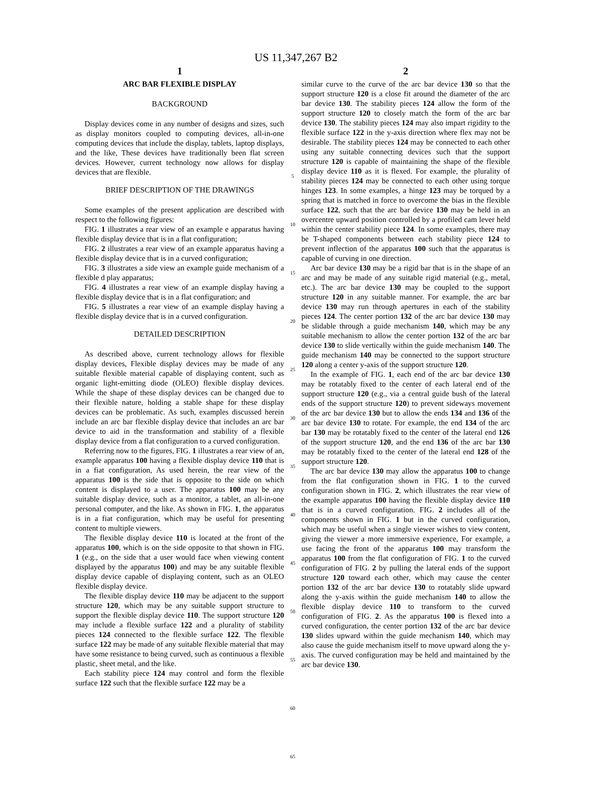US 11,347,267 B2
1
ARC BAR FLEXIBLE DISPLAY
BACKGROUND
Display devices come in any number of designs and sizes, such as display monitors coupled to computing devices, all-in-one computing devices that include the display, tablets, laptop displays, and the like, These devices have traditionally been flat screen devices. However, current technology now allows for display devices that are flexible.
BRIEF DESCRIPTION OF THE DRAWINGS
Some examples of the present application are described with respect to the following figures:
FIG. 1 illustrates a rear view of an example e apparatus having flexible display device that is in a flat configuration;
FIG. 2 illustrates a rear view of an example apparatus having a flexible display device that is in a curved configuration;
FIG. 3 illustrates a side view an example guide mechanism of a flexible d play apparatus;
FIG. 4 illustrates a rear view of an example display having a flexible display device that is in a flat configuration; and
FIG. 5 illustrates a rear view of an example display having a flexible display device that is in a curved configuration.
DETAILED DESCRIPTION
As described above, current technology allows for flexible display devices, Flexible display devices may be made of any suitable flexible material capable of displaying content, such as organic light-emitting diode (OLEO) flexible display devices. While the shape of these display devices can be changed due to their flexible nature, holding a stable shape for these display devices can be problematic. As such, examples discussed herein include an arc bar flexible display device that includes an arc bar device to aid in the transformation and stability of a flexible display device from a flat configuration to a curved configuration.
Referring now to the figures, FIG. 1 illustrates a rear view of an, example apparatus 100 having a flexible display device 110 that is in a fiat configuration, As used herein, the rear view of the apparatus 100 is the side that is opposite to the side on which content is displayed to a user. The apparatus 100 may be any suitable display device, such as a monitor, a tablet, an all-in-one personal computer, and the like. As shown in FIG. 1, the apparatus is in a fiat configuration, which may be useful for presenting content to multiple viewers.
The flexible display device 110 is located at the front of the apparatus 100, which is on the side opposite to that shown in FIG. 1 (e.g., on the side that a user would face when viewing content displayed by the apparatus 100) and may be any suitable flexible display device capable of displaying content, such as an OLEO flexible display device.
The flexible display device 110 may be adjacent to the support structure 120, which may be any suitable support structure to support the flexible display device 110. The support structure 120 may include a flexible surface 122 and a plurality of stability pieces 124 connected to the flexible surface 122. The flexible surface 122 may be made of any suitable flexible material that may have some resistance to being curved, such as continuous a flexible plastic, sheet metal, and the like.
Each stability piece 124 may control and form the flexible surface 122 such that the flexible surface 122 may be a
5
10
15
20
25
30
35
40
45
50
55
60
65
2
similar curve to the curve of the arc bar device 130 so that the support structure 120 is a close fit around the diameter of the arc bar device 130. The stability pieces 124 allow the form of the support structure 120 to closely match the form of the arc bar device 130. The stability pieces 124 may also impart rigidity to the flexible surface 122 in the y-axis direction where flex may not be desirable. The stability pieces 124 may be connected to each other using any suitable connecting devices such that the support structure 120 is capable of maintaining the shape of the flexible display device 110 as it is flexed. For example, the plurality of stability pieces 124 may be connected to each other using torque hinges 123. In some examples, a hinge 123 may be torqued by a spring that is matched in force to overcome the bias in the flexible surface 122, such that the arc bar device 130 may be held in an overcentre upward position controlled by a profiled cam lever held within the center stability piece 124. In some examples, there may be T-shaped components between each stability piece 124 to prevent inflection of the apparatus 100 such that the apparatus is capable of curving in one direction.
Arc bar device 130 may be a rigid bar that is in the shape of an arc and may be made of any suitable rigid material (e.g., metal, etc.). The arc bar device 130 may be coupled to the support structure 120 in any suitable manner. For example, the arc bar device 130 may run through apertures in each of the stability pieces 124. The center portion 132 of the arc bar device 130 may be slidable through a guide mechanism 140, which may be any suitable mechanism to allow the center portion 132 of the arc bar device 130 to slide vertically within the guide mechanism 140. The guide mechanism 140 may be connected to the support structure 120 along a center y-axis of the support structure 120.
In the example of FIG. 1, each end of the arc bar device 130 may be rotatably fixed to the center of each lateral end of the support structure 120 (e.g., via a central guide bush of the lateral ends of the support structure 120) to prevent sideways movement of the arc bar device 130 but to allow the ends 134 and 136 of the arc bar device 130 to rotate. For example, the end 134 of the arc bar 130 may be rotatably fixed to the center of the lateral end 126 of the support structure 120, and the end 136 of the arc bar 130 may be rotatably fixed to the center of the lateral end 128 of the support structure 120.
The arc bar device 130 may allow the apparatus 100 to change from the flat configuration shown in FIG. 1 to the curved configuration shown in FIG. 2, which illustrates the rear view of the example apparatus 100 having the flexible display device 110 that is in a curved configuration. FIG. 2 includes all of the components shown in FIG. 1 but in the curved configuration, which may be useful when a single viewer wishes to view content, giving the viewer a more immersive experience, For example, a use facing the front of the apparatus 100 may transform the apparatus 100 from the flat configuration of FIG. 1 to the curved configuration of FIG. 2 by pulling the lateral ends of the support structure 120 toward each other, which may cause the center portion 132 of the arc bar device 130 to rotatably slide upward along the y-axis within the guide mechanism 140 to allow the flexible display device 110 to transform to the curved configuration of FIG. 2. As the apparatus 100 is flexed into a curved configuration, the center portion 132 of the arc bar device 130 slides upward within the guide mechanism 140, which may also cause the guide mechanism itself to move upward along the y-axis. The curved configuration may be held and maintained by the arc bar device 130.